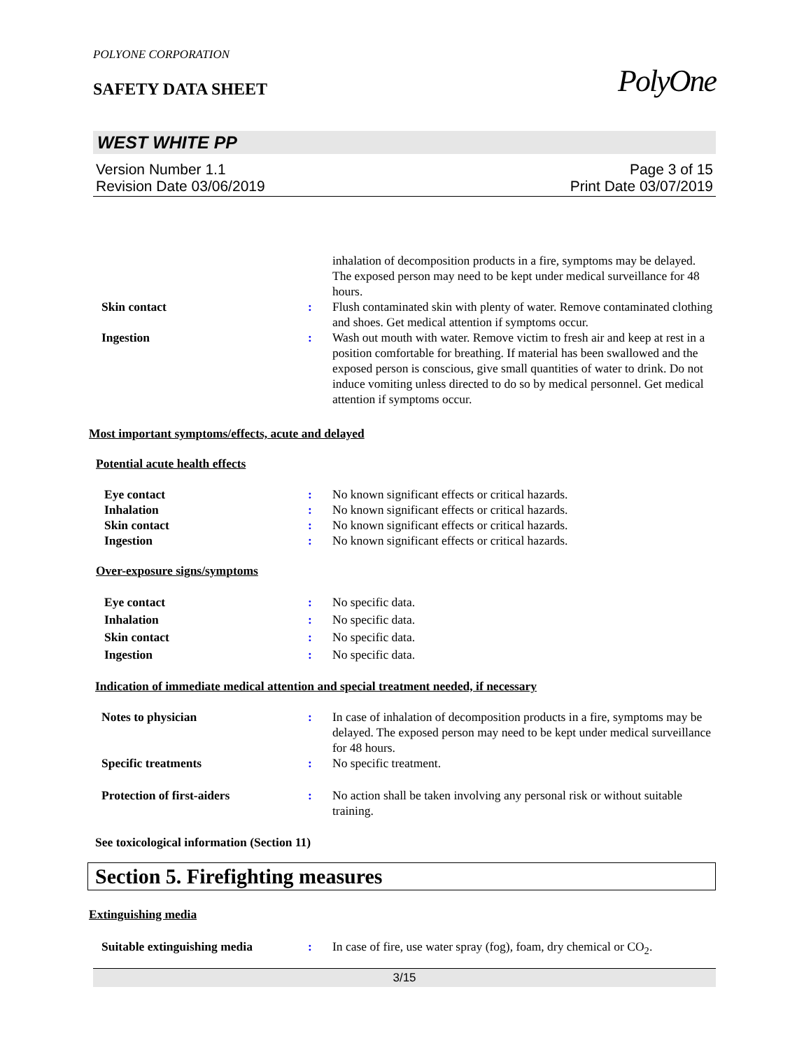POLYONE CORPORATION
SAFETY DATA SHEET
PolyOne
WEST WHITE PP
Version Number 1.1
Revision Date 03/06/2019
Page 3 of 15
Print Date 03/07/2019
inhalation of decomposition products in a fire, symptoms may be delayed. The exposed person may need to be kept under medical surveillance for 48 hours.
Skin contact : Flush contaminated skin with plenty of water. Remove contaminated clothing and shoes. Get medical attention if symptoms occur.
Ingestion : Wash out mouth with water. Remove victim to fresh air and keep at rest in a position comfortable for breathing. If material has been swallowed and the exposed person is conscious, give small quantities of water to drink. Do not induce vomiting unless directed to do so by medical personnel. Get medical attention if symptoms occur.
Most important symptoms/effects, acute and delayed
Potential acute health effects
Eye contact : No known significant effects or critical hazards.
Inhalation : No known significant effects or critical hazards.
Skin contact : No known significant effects or critical hazards.
Ingestion : No known significant effects or critical hazards.
Over-exposure signs/symptoms
Eye contact : No specific data.
Inhalation : No specific data.
Skin contact : No specific data.
Ingestion : No specific data.
Indication of immediate medical attention and special treatment needed, if necessary
Notes to physician : In case of inhalation of decomposition products in a fire, symptoms may be delayed. The exposed person may need to be kept under medical surveillance for 48 hours.
Specific treatments : No specific treatment.
Protection of first-aiders : No action shall be taken involving any personal risk or without suitable training.
See toxicological information (Section 11)
Section 5. Firefighting measures
Extinguishing media
Suitable extinguishing media : In case of fire, use water spray (fog), foam, dry chemical or CO<sub>2</sub>.
3/15